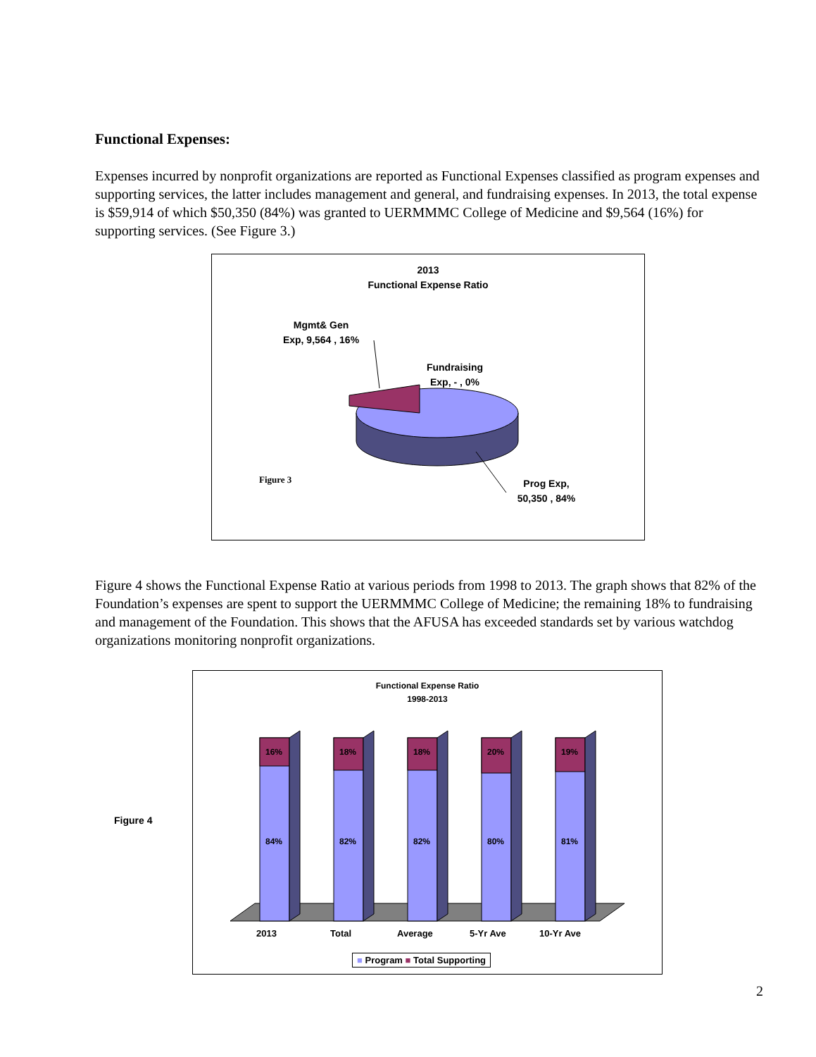Functional Expenses:
Expenses incurred by nonprofit organizations are reported as Functional Expenses classified as program expenses and supporting services, the latter includes management and general, and fundraising expenses. In 2013, the total expense is $59,914 of which $50,350 (84%) was granted to UERMMMC College of Medicine and $9,564 (16%) for supporting services. (See Figure 3.)
2013
Functional Expense Ratio
Mgmt& Gen Exp, 9,564 , 16%
Fundraising Exp, - , 0%
Figure 3
Prog Exp, 50,350 , 84%
Figure 4 shows the Functional Expense Ratio at various periods from 1998 to 2013. The graph shows that 82% of the Foundation’s expenses are spent to support the UERMMMC College of Medicine; the remaining 18% to fundraising and management of the Foundation. This shows that the AFUSA has exceeded standards set by various watchdog organizations monitoring nonprofit organizations.
Figure 4
Functional Expense Ratio
1998-2013
16% 18% 18% 20% 19%
84% 82% 82% 80% 81%
2013 Total Average 5-Yr Ave 10-Yr Ave
■ Program ■ Total Supporting
2